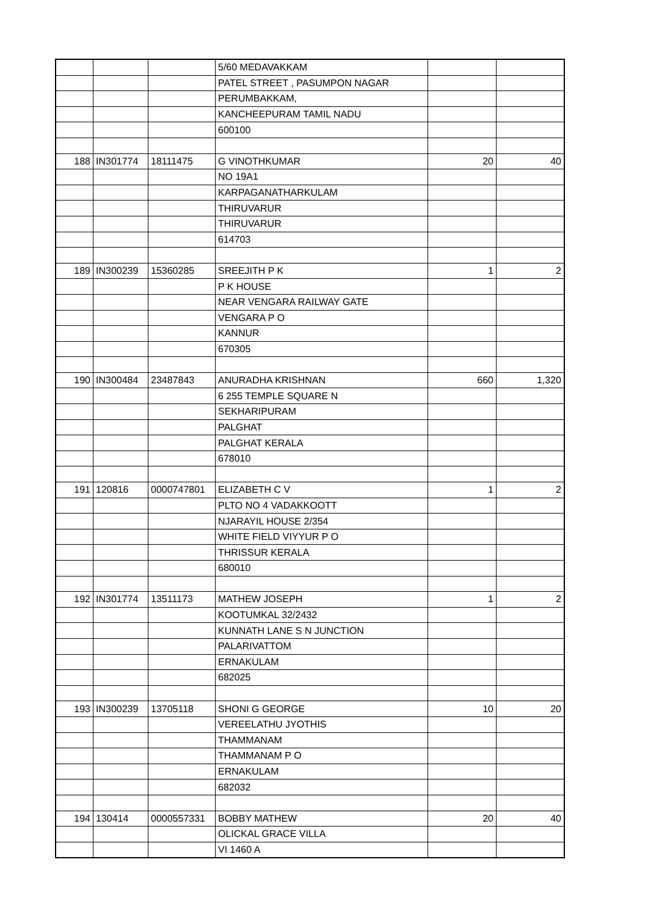| | | | 5/60 MEDAVAKKAM | | |
| | | | PATEL STREET , PASUMPON NAGAR | | |
| | | | PERUMBAKKAM, | | |
| | | | KANCHEEPURAM TAMIL NADU | | |
| | | | 600100 | | |
| 188 | IN301774 | 18111475 | G VINOTHKUMAR | 20 | 40 |
| | | | NO 19A1 | | |
| | | | KARPAGANATHARKULAM | | |
| | | | THIRUVARUR | | |
| | | | THIRUVARUR | | |
| | | | 614703 | | |
| 189 | IN300239 | 15360285 | SREEJITH P K | 1 | 2 |
| | | | P K HOUSE | | |
| | | | NEAR VENGARA RAILWAY GATE | | |
| | | | VENGARA P O | | |
| | | | KANNUR | | |
| | | | 670305 | | |
| 190 | IN300484 | 23487843 | ANURADHA KRISHNAN | 660 | 1,320 |
| | | | 6 255 TEMPLE SQUARE N | | |
| | | | SEKHARIPURAM | | |
| | | | PALGHAT | | |
| | | | PALGHAT KERALA | | |
| | | | 678010 | | |
| 191 | 120816 | 0000747801 | ELIZABETH C V | 1 | 2 |
| | | | PLTO NO 4 VADAKKOOTT | | |
| | | | NJARAYIL HOUSE 2/354 | | |
| | | | WHITE FIELD VIYYUR P O | | |
| | | | THRISSUR KERALA | | |
| | | | 680010 | | |
| 192 | IN301774 | 13511173 | MATHEW JOSEPH | 1 | 2 |
| | | | KOOTUMKAL 32/2432 | | |
| | | | KUNNATH LANE S N JUNCTION | | |
| | | | PALARIVATTOM | | |
| | | | ERNAKULAM | | |
| | | | 682025 | | |
| 193 | IN300239 | 13705118 | SHONI G GEORGE | 10 | 20 |
| | | | VEREELATHU JYOTHIS | | |
| | | | THAMMANAM | | |
| | | | THAMMANAM P O | | |
| | | | ERNAKULAM | | |
| | | | 682032 | | |
| 194 | 130414 | 0000557331 | BOBBY MATHEW | 20 | 40 |
| | | | OLICKAL GRACE VILLA | | |
| | | | VI 1460 A | | |